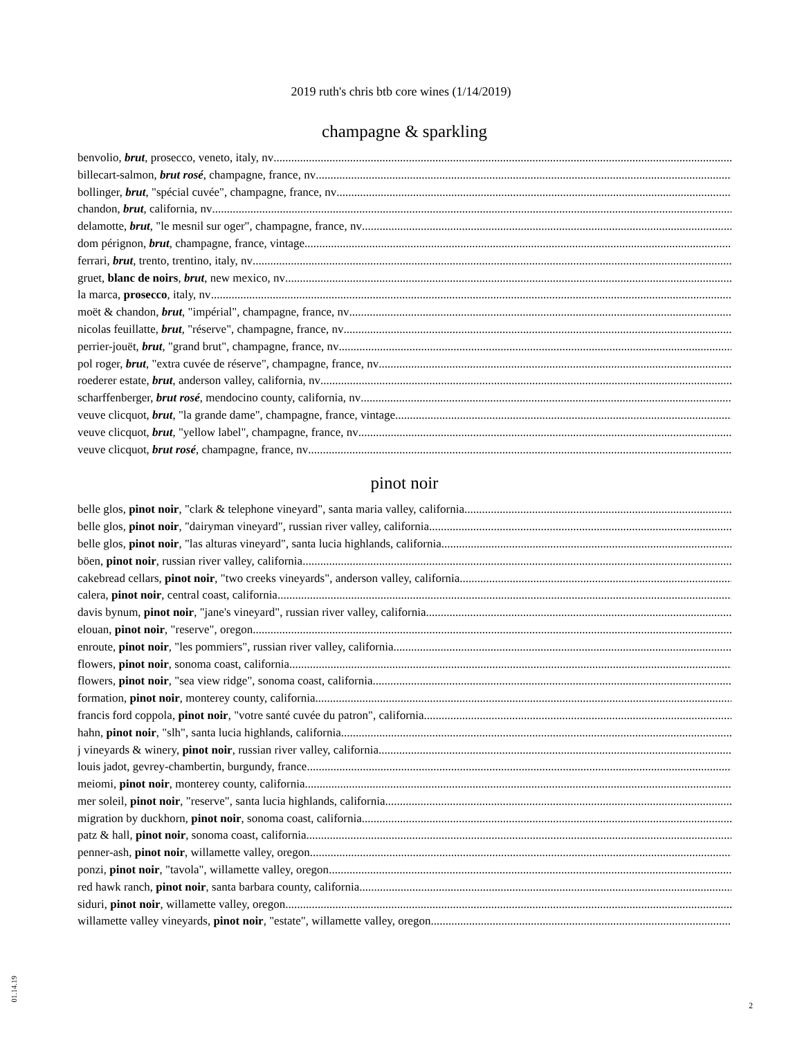2019 ruth's chris btb core wines (1/14/2019)
champagne & sparkling
benvolio, brut, prosecco, veneto, italy, nv
billecart-salmon, brut rosé, champagne, france, nv
bollinger, brut, "spécial cuvée", champagne, france, nv
chandon, brut, california, nv
delamotte, brut, "le mesnil sur oger", champagne, france, nv
dom pérignon, brut, champagne, france, vintage
ferrari, brut, trento, trentino, italy, nv
gruet, blanc de noirs, brut, new mexico, nv
la marca, prosecco, italy, nv
moët & chandon, brut, "impérial", champagne, france, nv
nicolas feuillatte, brut, "réserve", champagne, france, nv
perrier-jouët, brut, "grand brut", champagne, france, nv
pol roger, brut, "extra cuvée de réserve", champagne, france, nv
roederer estate, brut, anderson valley, california, nv
scharffenberger, brut rosé, mendocino county, california, nv
veuve clicquot, brut, "la grande dame", champagne, france, vintage
veuve clicquot, brut, "yellow label", champagne, france, nv
veuve clicquot, brut rosé, champagne, france, nv
pinot noir
belle glos, pinot noir, "clark & telephone vineyard", santa maria valley, california
belle glos, pinot noir, "dairyman vineyard", russian river valley, california
belle glos, pinot noir, "las alturas vineyard", santa lucia highlands, california
böen, pinot noir, russian river valley, california
cakebread cellars, pinot noir, "two creeks vineyards", anderson valley, california
calera, pinot noir, central coast, california
davis bynum, pinot noir, "jane's vineyard", russian river valley, california
elouan, pinot noir, "reserve", oregon
enroute, pinot noir, "les pommiers", russian river valley, california
flowers, pinot noir, sonoma coast, california
flowers, pinot noir, "sea view ridge", sonoma coast, california
formation, pinot noir, monterey county, california
francis ford coppola, pinot noir, "votre santé cuvée du patron", california
hahn, pinot noir, "slh", santa lucia highlands, california
j vineyards & winery, pinot noir, russian river valley, california
louis jadot, gevrey-chambertin, burgundy, france
meiomi, pinot noir, monterey county, california
mer soleil, pinot noir, "reserve", santa lucia highlands, california
migration by duckhorn, pinot noir, sonoma coast, california
patz & hall, pinot noir, sonoma coast, california
penner-ash, pinot noir, willamette valley, oregon
ponzi, pinot noir, "tavola", willamette valley, oregon
red hawk ranch, pinot noir, santa barbara county, california
siduri, pinot noir, willamette valley, oregon
willamette valley vineyards, pinot noir, "estate", willamette valley, oregon
01.14.19
2